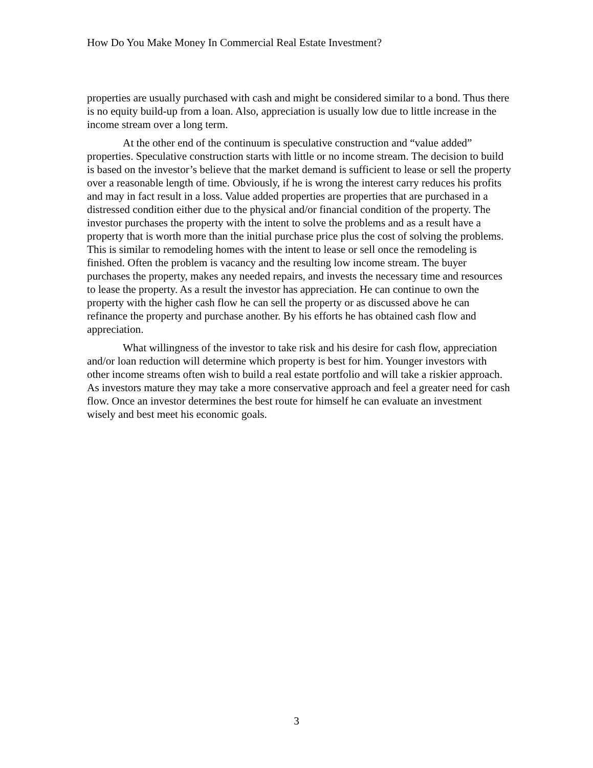How Do You Make Money In Commercial Real Estate Investment?
properties are usually purchased with cash and might be considered similar to a bond. Thus there is no equity build-up from a loan. Also, appreciation is usually low due to little increase in the income stream over a long term.
At the other end of the continuum is speculative construction and “value added” properties. Speculative construction starts with little or no income stream. The decision to build is based on the investor’s believe that the market demand is sufficient to lease or sell the property over a reasonable length of time. Obviously, if he is wrong the interest carry reduces his profits and may in fact result in a loss. Value added properties are properties that are purchased in a distressed condition either due to the physical and/or financial condition of the property. The investor purchases the property with the intent to solve the problems and as a result have a property that is worth more than the initial purchase price plus the cost of solving the problems. This is similar to remodeling homes with the intent to lease or sell once the remodeling is finished. Often the problem is vacancy and the resulting low income stream. The buyer purchases the property, makes any needed repairs, and invests the necessary time and resources to lease the property. As a result the investor has appreciation. He can continue to own the property with the higher cash flow he can sell the property or as discussed above he can refinance the property and purchase another. By his efforts he has obtained cash flow and appreciation.
What willingness of the investor to take risk and his desire for cash flow, appreciation and/or loan reduction will determine which property is best for him. Younger investors with other income streams often wish to build a real estate portfolio and will take a riskier approach. As investors mature they may take a more conservative approach and feel a greater need for cash flow. Once an investor determines the best route for himself he can evaluate an investment wisely and best meet his economic goals.
3